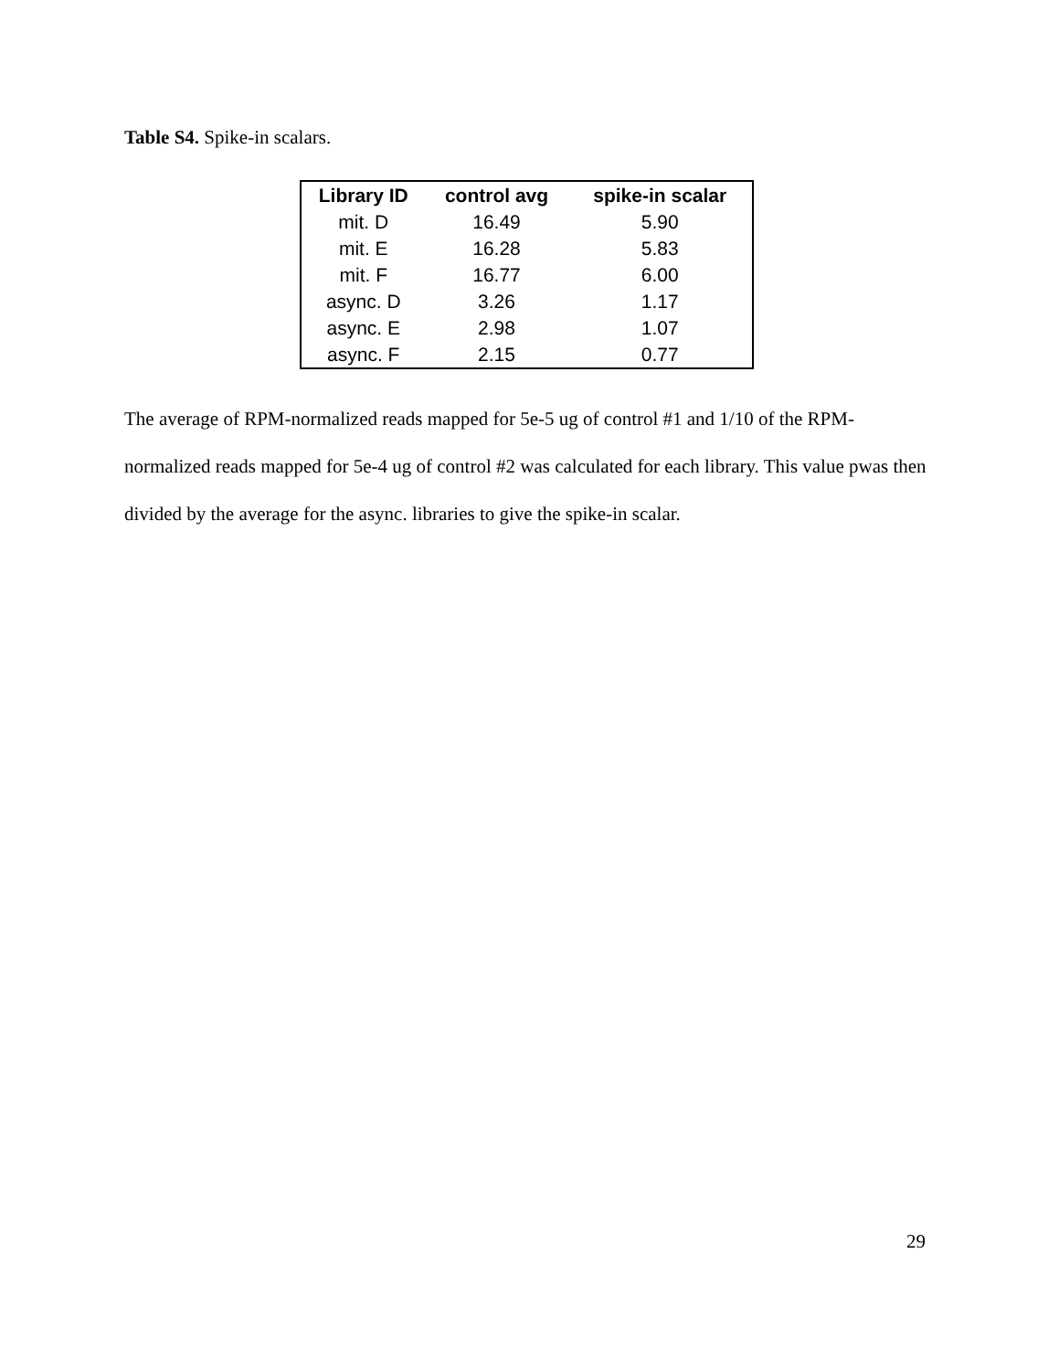Table S4. Spike-in scalars.
| Library ID | control avg | spike-in scalar |
| --- | --- | --- |
| mit. D | 16.49 | 5.90 |
| mit. E | 16.28 | 5.83 |
| mit. F | 16.77 | 6.00 |
| async. D | 3.26 | 1.17 |
| async. E | 2.98 | 1.07 |
| async. F | 2.15 | 0.77 |
The average of RPM-normalized reads mapped for 5e-5 ug of control #1 and 1/10 of the RPM-normalized reads mapped for 5e-4 ug of control #2 was calculated for each library. This value pwas then divided by the average for the async. libraries to give the spike-in scalar.
29